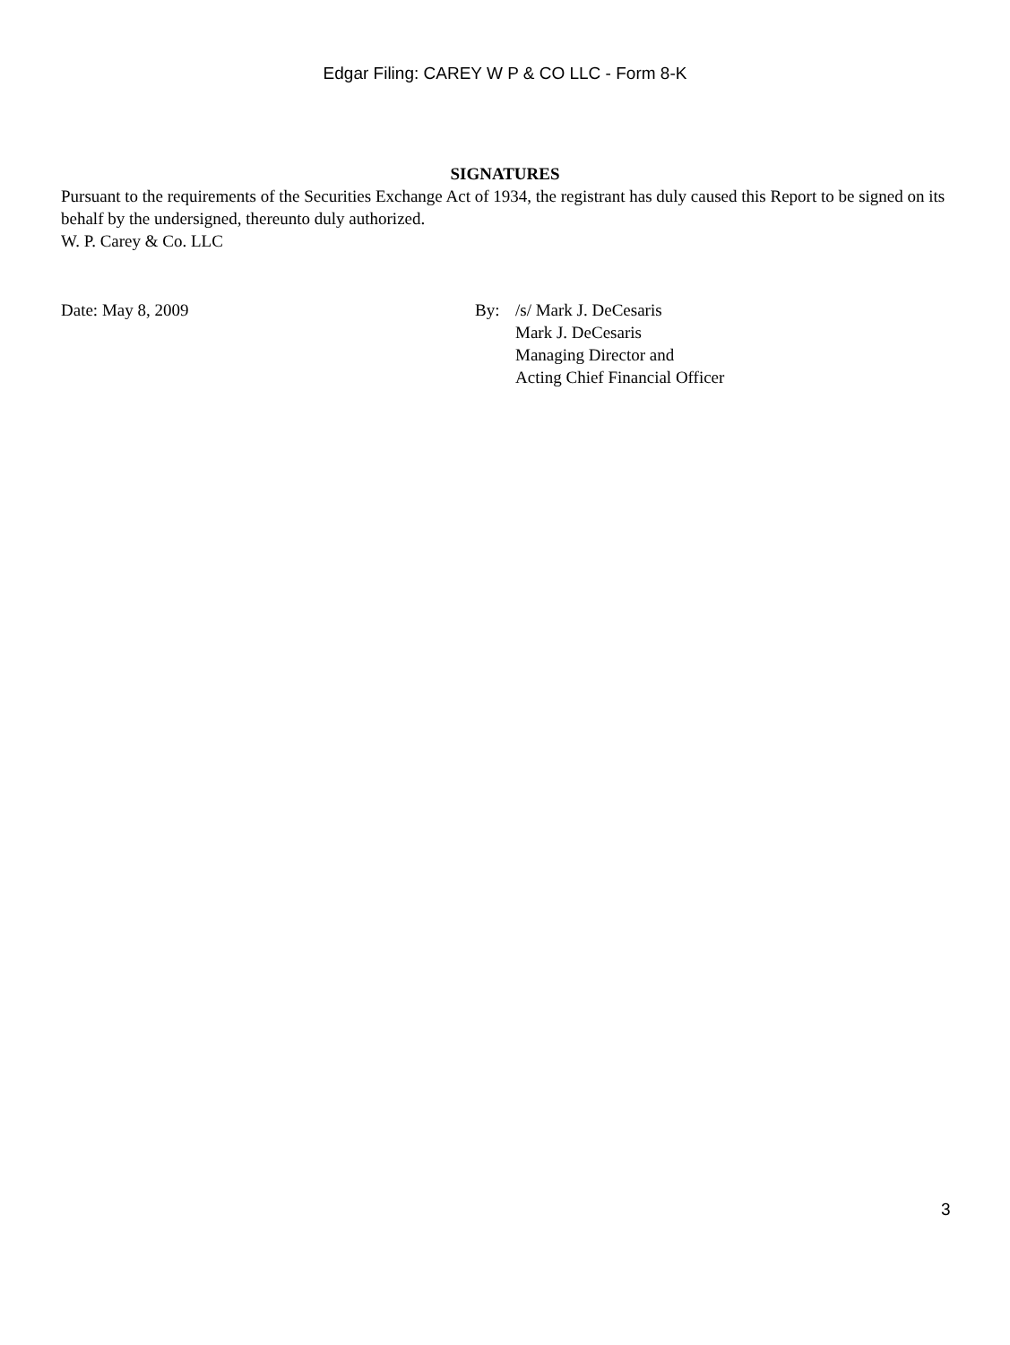Edgar Filing: CAREY W P & CO LLC - Form 8-K
SIGNATURES
Pursuant to the requirements of the Securities Exchange Act of 1934, the registrant has duly caused this Report to be signed on its behalf by the undersigned, thereunto duly authorized.
W. P. Carey & Co. LLC
Date: May 8, 2009 By: /s/ Mark J. DeCesaris
Mark J. DeCesaris
Managing Director and
Acting Chief Financial Officer
3